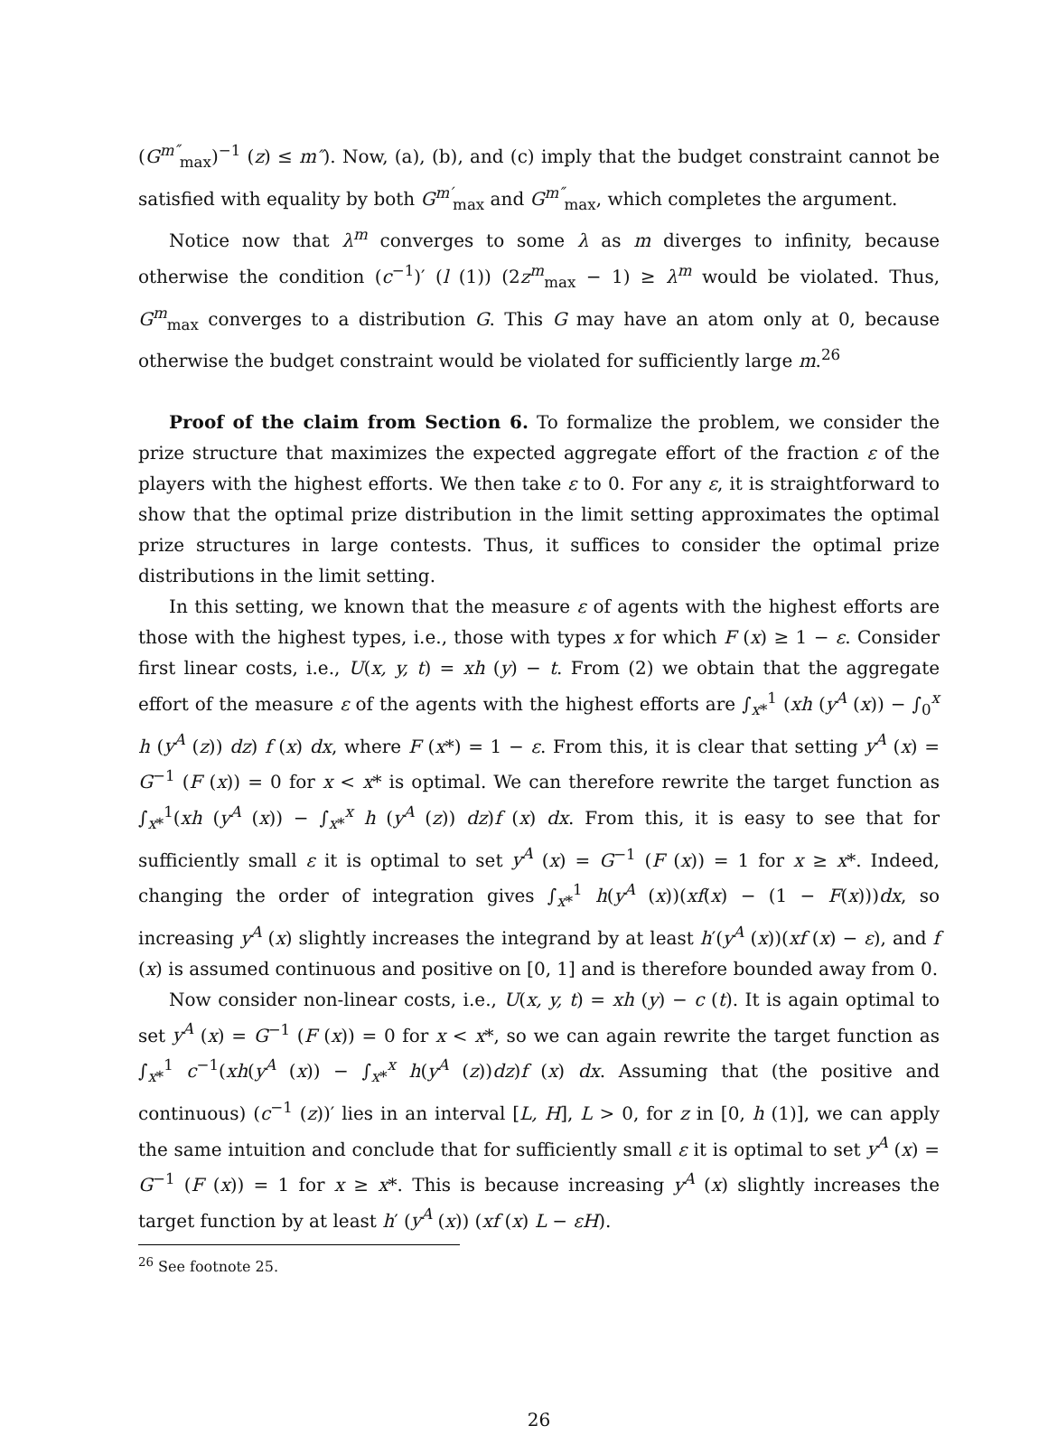(G<sup>m″</sup><sub>max</sub>)<sup>−1</sup> (z) ≤ m″). Now, (a), (b), and (c) imply that the budget constraint cannot be satisfied with equality by both G<sup>m′</sup><sub>max</sub> and G<sup>m″</sup><sub>max</sub>, which completes the argument.
Notice now that λ<sup>m</sup> converges to some λ as m diverges to infinity, because otherwise the condition (c<sup>−1</sup>)′ (l (1)) (2z<sup>m</sup><sub>max</sub> − 1) ≥ λ<sup>m</sup> would be violated. Thus, G<sup>m</sup><sub>max</sub> converges to a distribution G. This G may have an atom only at 0, because otherwise the budget constraint would be violated for sufficiently large m.<sup>26</sup>
Proof of the claim from Section 6. To formalize the problem, we consider the prize structure that maximizes the expected aggregate effort of the fraction ε of the players with the highest efforts. We then take ε to 0. For any ε, it is straightforward to show that the optimal prize distribution in the limit setting approximates the optimal prize structures in large contests. Thus, it suffices to consider the optimal prize distributions in the limit setting.
In this setting, we known that the measure ε of agents with the highest efforts are those with the highest types, i.e., those with types x for which F (x) ≥ 1 − ε. Consider first linear costs, i.e., U(x, y, t) = xh (y) − t. From (2) we obtain that the aggregate effort of the measure ε of the agents with the highest efforts are ∫<sub>x*</sub><sup>1</sup> (xh (y<sup>A</sup> (x)) − ∫<sub>0</sub><sup>x</sup> h (y<sup>A</sup> (z)) dz) f (x) dx, where F (x*) = 1 − ε. From this, it is clear that setting y<sup>A</sup> (x) = G<sup>−1</sup> (F (x)) = 0 for x < x* is optimal. We can therefore rewrite the target function as ∫<sub>x*</sub><sup>1</sup>(xh (y<sup>A</sup> (x)) − ∫<sub>x*</sub><sup>x</sup> h (y<sup>A</sup> (z)) dz)f (x) dx. From this, it is easy to see that for sufficiently small ε it is optimal to set y<sup>A</sup> (x) = G<sup>−1</sup> (F (x)) = 1 for x ≥ x*. Indeed, changing the order of integration gives ∫<sub>x*</sub><sup>1</sup> h(y<sup>A</sup> (x))(xf(x) − (1 − F(x)))dx, so increasing y<sup>A</sup> (x) slightly increases the integrand by at least h′(y<sup>A</sup> (x))(xf (x) − ε), and f (x) is assumed continuous and positive on [0, 1] and is therefore bounded away from 0.
Now consider non-linear costs, i.e., U(x, y, t) = xh (y) − c (t). It is again optimal to set y<sup>A</sup> (x) = G<sup>−1</sup> (F (x)) = 0 for x < x*, so we can again rewrite the target function as ∫<sub>x*</sub><sup>1</sup> c<sup>−1</sup>(xh(y<sup>A</sup> (x)) − ∫<sub>x*</sub><sup>x</sup> h(y<sup>A</sup> (z))dz)f (x) dx. Assuming that (the positive and continuous) (c<sup>−1</sup> (z))′ lies in an interval [L, H], L > 0, for z in [0, h (1)], we can apply the same intuition and conclude that for sufficiently small ε it is optimal to set y<sup>A</sup> (x) = G<sup>−1</sup> (F (x)) = 1 for x ≥ x*. This is because increasing y<sup>A</sup> (x) slightly increases the target function by at least h′ (y<sup>A</sup> (x)) (xf (x) L − εH).
<sup>26</sup> See footnote 25.
26